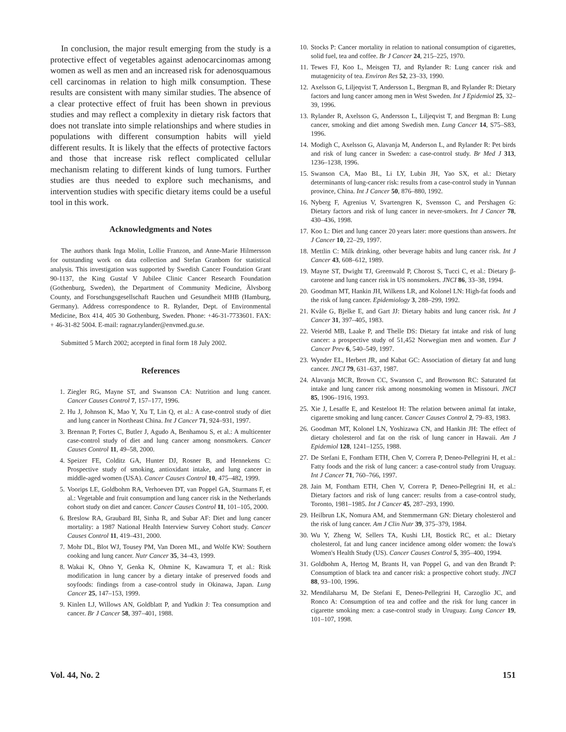In conclusion, the major result emerging from the study is a protective effect of vegetables against adenocarcinomas among women as well as men and an increased risk for adenosquamous cell carcinomas in relation to high milk consumption. These results are consistent with many similar studies. The absence of a clear protective effect of fruit has been shown in previous studies and may reflect a complexity in dietary risk factors that does not translate into simple relationships and where studies in populations with different consumption habits will yield different results. It is likely that the effects of protective factors and those that increase risk reflect complicated cellular mechanism relating to different kinds of lung tumors. Further studies are thus needed to explore such mechanisms, and intervention studies with specific dietary items could be a useful tool in this work.
Acknowledgments and Notes
The authors thank Inga Molin, Lollie Franzon, and Anne-Marie Hilmersson for outstanding work on data collection and Stefan Granbom for statistical analysis. This investigation was supported by Swedish Cancer Foundation Grant 90-1137, the King Gustaf V Jubilee Clinic Cancer Research Foundation (Gothenburg, Sweden), the Department of Community Medicine, Älvsborg County, and Forschungsgesellschaft Rauchen und Gesundheit MHB (Hamburg, Germany). Address correspondence to R. Rylander, Dept. of Environmental Medicine, Box 414, 405 30 Gothenburg, Sweden. Phone: +46-31-7733601. FAX: + 46-31-82 5004. E-mail: ragnar.rylander@envmed.gu.se.
Submitted 5 March 2002; accepted in final form 18 July 2002.
References
1. Ziegler RG, Mayne ST, and Swanson CA: Nutrition and lung cancer. Cancer Causes Control 7, 157–177, 1996.
2. Hu J, Johnson K, Mao Y, Xu T, Lin Q, et al.: A case-control study of diet and lung cancer in Northeast China. Int J Cancer 71, 924–931, 1997.
3. Brennan P, Fortes C, Butler J, Agudo A, Benhamou S, et al.: A multicenter case-control study of diet and lung cancer among nonsmokers. Cancer Causes Control 11, 49–58, 2000.
4. Speizer FE, Colditz GA, Hunter DJ, Rosner B, and Hennekens C: Prospective study of smoking, antioxidant intake, and lung cancer in middle-aged women (USA). Cancer Causes Control 10, 475–482, 1999.
5. Voorips LE, Goldbohm RA, Verhoeven DT, van Poppel GA, Sturmans F, et al.: Vegetable and fruit consumption and lung cancer risk in the Netherlands cohort study on diet and cancer. Cancer Causes Control 11, 101–105, 2000.
6. Breslow RA, Graubard BI, Sinha R, and Subar AF: Diet and lung cancer mortality: a 1987 National Health Interview Survey Cohort study. Cancer Causes Control 11, 419–431, 2000.
7. Mohr DL, Blot WJ, Tousey PM, Van Doren ML, and Wolfe KW: Southern cooking and lung cancer. Nutr Cancer 35, 34–43, 1999.
8. Wakai K, Ohno Y, Genka K, Ohmine K, Kawamura T, et al.: Risk modification in lung cancer by a dietary intake of preserved foods and soyfoods: findings from a case-control study in Okinawa, Japan. Lung Cancer 25, 147–153, 1999.
9. Kinlen LJ, Willows AN, Goldblatt P, and Yudkin J: Tea consumption and cancer. Br J Cancer 58, 397–401, 1988.
10. Stocks P: Cancer mortality in relation to national consumption of cigarettes, solid fuel, tea and coffee. Br J Cancer 24, 215–225, 1970.
11. Tewes FJ, Koo L, Meisgen TJ, and Rylander R: Lung cancer risk and mutagenicity of tea. Environ Res 52, 23–33, 1990.
12. Axelsson G, Liljeqvist T, Andersson L, Bergman B, and Rylander R: Dietary factors and lung cancer among men in West Sweden. Int J Epidemiol 25, 32–39, 1996.
13. Rylander R, Axelsson G, Andersson L, Liljeqvist T, and Bergman B: Lung cancer, smoking and diet among Swedish men. Lung Cancer 14, S75–S83, 1996.
14. Modigh C, Axelsson G, Alavanja M, Anderson L, and Rylander R: Pet birds and risk of lung cancer in Sweden: a case-control study. Br Med J 313, 1236–1238, 1996.
15. Swanson CA, Mao BL, Li LY, Lubin JH, Yao SX, et al.: Dietary determinants of lung-cancer risk: results from a case-control study in Yunnan province, China. Int J Cancer 50, 876–880, 1992.
16. Nyberg F, Agrenius V, Svartengren K, Svensson C, and Pershagen G: Dietary factors and risk of lung cancer in never-smokers. Int J Cancer 78, 430–436, 1998.
17. Koo L: Diet and lung cancer 20 years later: more questions than answers. Int J Cancer 10, 22–29, 1997.
18. Mettlin C: Milk drinking, other beverage habits and lung cancer risk. Int J Cancer 43, 608–612, 1989.
19. Mayne ST, Dwight TJ, Greenwald P, Chorost S, Tucci C, et al.: Dietary β-carotene and lung cancer risk in US nonsmokers. JNCI 86, 33–38, 1994.
20. Goodman MT, Hankin JH, Wilkens LR, and Kolonel LN: High-fat foods and the risk of lung cancer. Epidemiology 3, 288–299, 1992.
21. Kvåle G, Bjelke E, and Gart JJ: Dietary habits and lung cancer risk. Int J Cancer 31, 397–405, 1983.
22. Veieröd MB, Laake P, and Thelle DS: Dietary fat intake and risk of lung cancer: a prospective study of 51,452 Norwegian men and women. Eur J Cancer Prev 6, 540–549, 1997.
23. Wynder EL, Herbert JR, and Kabat GC: Association of dietary fat and lung cancer. JNCI 79, 631–637, 1987.
24. Alavanja MCR, Brown CC, Swanson C, and Brownson RC: Saturated fat intake and lung cancer risk among nonsmoking women in Missouri. JNCI 85, 1906–1916, 1993.
25. Xie J, Lesaffe E, and Kesteloot H: The relation between animal fat intake, cigarette smoking and lung cancer. Cancer Causes Control 2, 79–83, 1983.
26. Goodman MT, Kolonel LN, Yoshizawa CN, and Hankin JH: The effect of dietary cholesterol and fat on the risk of lung cancer in Hawaii. Am J Epidemiol 128, 1241–1255, 1988.
27. De Stefani E, Fontham ETH, Chen V, Correra P, Deneo-Pellegrini H, et al.: Fatty foods and the risk of lung cancer: a case-control study from Uruguay. Int J Cancer 71, 760–766, 1997.
28. Jain M, Fontham ETH, Chen V, Correra P, Deneo-Pellegrini H, et al.: Dietary factors and risk of lung cancer: results from a case-control study, Toronto, 1981–1985. Int J Cancer 45, 287–293, 1990.
29. Heilbrun LK, Nomura AM, and Stemmermann GN: Dietary cholesterol and the risk of lung cancer. Am J Clin Nutr 39, 375–379, 1984.
30. Wu Y, Zheng W, Sellers TA, Kushi LH, Bostick RC, et al.: Dietary cholesterol, fat and lung cancer incidence among older women: the Iowa's Women's Health Study (US). Cancer Causes Control 5, 395–400, 1994.
31. Goldbohm A, Hertog M, Brants H, van Poppel G, and van den Brandt P: Consumption of black tea and cancer risk: a prospective cohort study. JNCI 88, 93–100, 1996.
32. Mendilaharsu M, De Stefani E, Deneo-Pellegrini H, Carzoglio JC, and Ronco A: Consumption of tea and coffee and the risk for lung cancer in cigarette smoking men: a case-control study in Uruguay. Lung Cancer 19, 101–107, 1998.
Vol. 44, No. 2 151